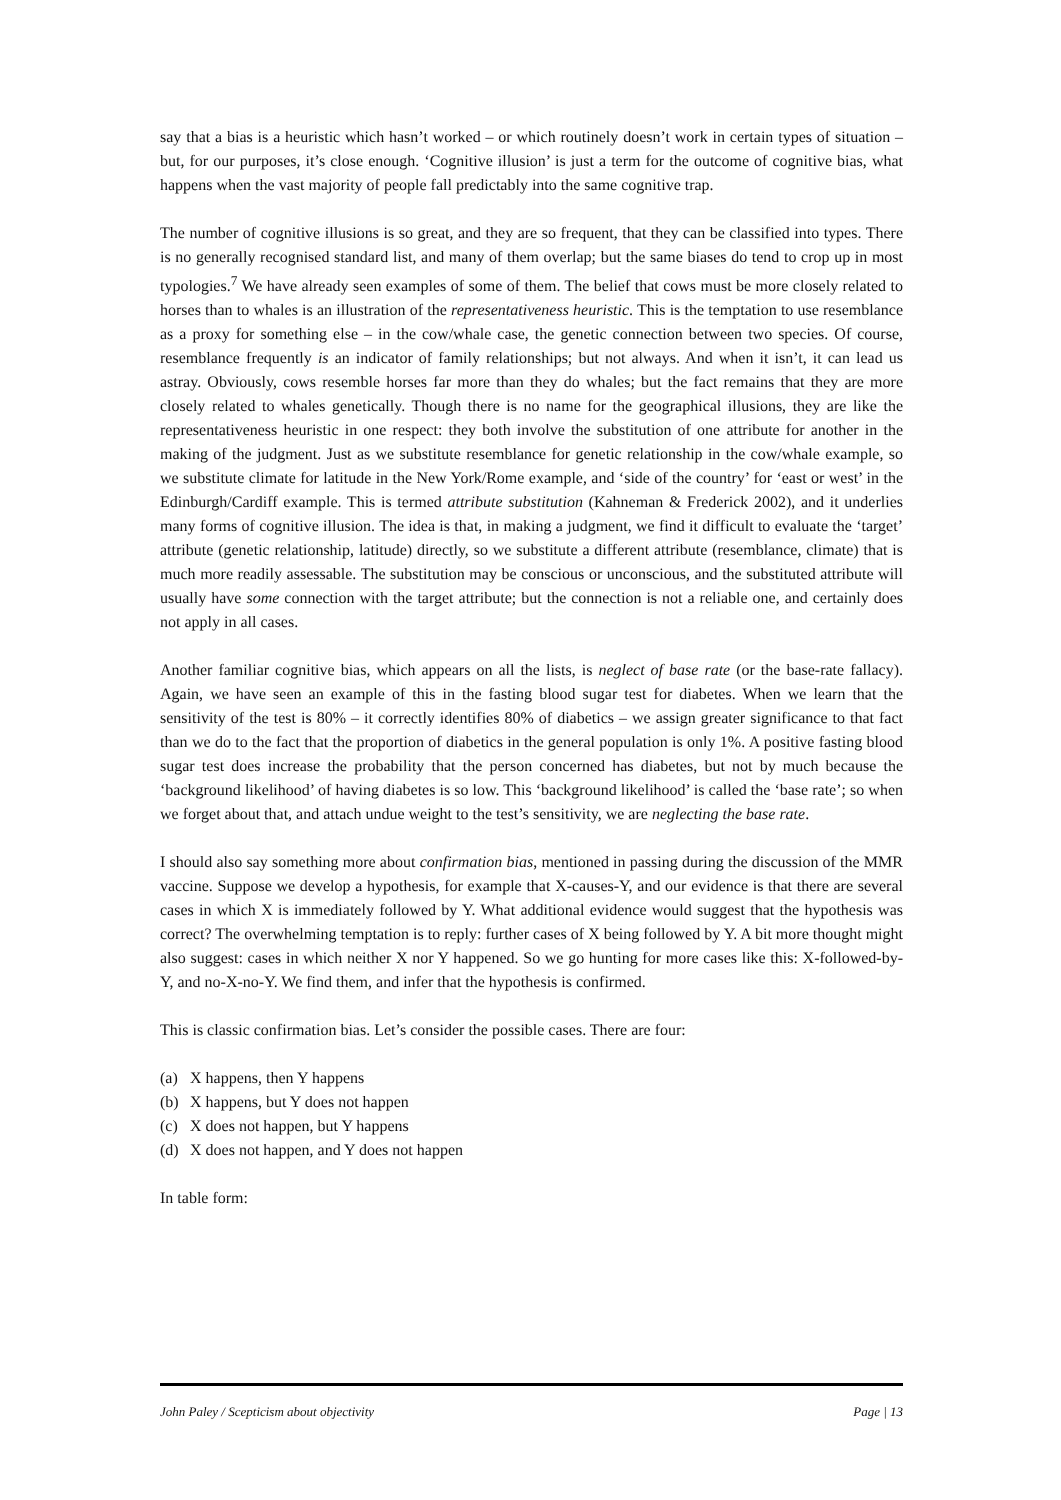say that a bias is a heuristic which hasn’t worked – or which routinely doesn’t work in certain types of situation – but, for our purposes, it’s close enough. ‘Cognitive illusion’ is just a term for the outcome of cognitive bias, what happens when the vast majority of people fall predictably into the same cognitive trap.
The number of cognitive illusions is so great, and they are so frequent, that they can be classified into types. There is no generally recognised standard list, and many of them overlap; but the same biases do tend to crop up in most typologies.<sup>7</sup> We have already seen examples of some of them. The belief that cows must be more closely related to horses than to whales is an illustration of the representativeness heuristic. This is the temptation to use resemblance as a proxy for something else – in the cow/whale case, the genetic connection between two species. Of course, resemblance frequently is an indicator of family relationships; but not always. And when it isn’t, it can lead us astray. Obviously, cows resemble horses far more than they do whales; but the fact remains that they are more closely related to whales genetically. Though there is no name for the geographical illusions, they are like the representativeness heuristic in one respect: they both involve the substitution of one attribute for another in the making of the judgment. Just as we substitute resemblance for genetic relationship in the cow/whale example, so we substitute climate for latitude in the New York/Rome example, and ‘side of the country’ for ‘east or west’ in the Edinburgh/Cardiff example. This is termed attribute substitution (Kahneman & Frederick 2002), and it underlies many forms of cognitive illusion. The idea is that, in making a judgment, we find it difficult to evaluate the ‘target’ attribute (genetic relationship, latitude) directly, so we substitute a different attribute (resemblance, climate) that is much more readily assessable. The substitution may be conscious or unconscious, and the substituted attribute will usually have some connection with the target attribute; but the connection is not a reliable one, and certainly does not apply in all cases.
Another familiar cognitive bias, which appears on all the lists, is neglect of base rate (or the base-rate fallacy). Again, we have seen an example of this in the fasting blood sugar test for diabetes. When we learn that the sensitivity of the test is 80% – it correctly identifies 80% of diabetics – we assign greater significance to that fact than we do to the fact that the proportion of diabetics in the general population is only 1%. A positive fasting blood sugar test does increase the probability that the person concerned has diabetes, but not by much because the ‘background likelihood’ of having diabetes is so low. This ‘background likelihood’ is called the ‘base rate’; so when we forget about that, and attach undue weight to the test’s sensitivity, we are neglecting the base rate.
I should also say something more about confirmation bias, mentioned in passing during the discussion of the MMR vaccine. Suppose we develop a hypothesis, for example that X-causes-Y, and our evidence is that there are several cases in which X is immediately followed by Y. What additional evidence would suggest that the hypothesis was correct? The overwhelming temptation is to reply: further cases of X being followed by Y. A bit more thought might also suggest: cases in which neither X nor Y happened. So we go hunting for more cases like this: X-followed-by-Y, and no-X-no-Y. We find them, and infer that the hypothesis is confirmed.
This is classic confirmation bias. Let’s consider the possible cases. There are four:
(a) X happens, then Y happens
(b) X happens, but Y does not happen
(c) X does not happen, but Y happens
(d) X does not happen, and Y does not happen
In table form:
John Paley / Scepticism about objectivity Page | 13